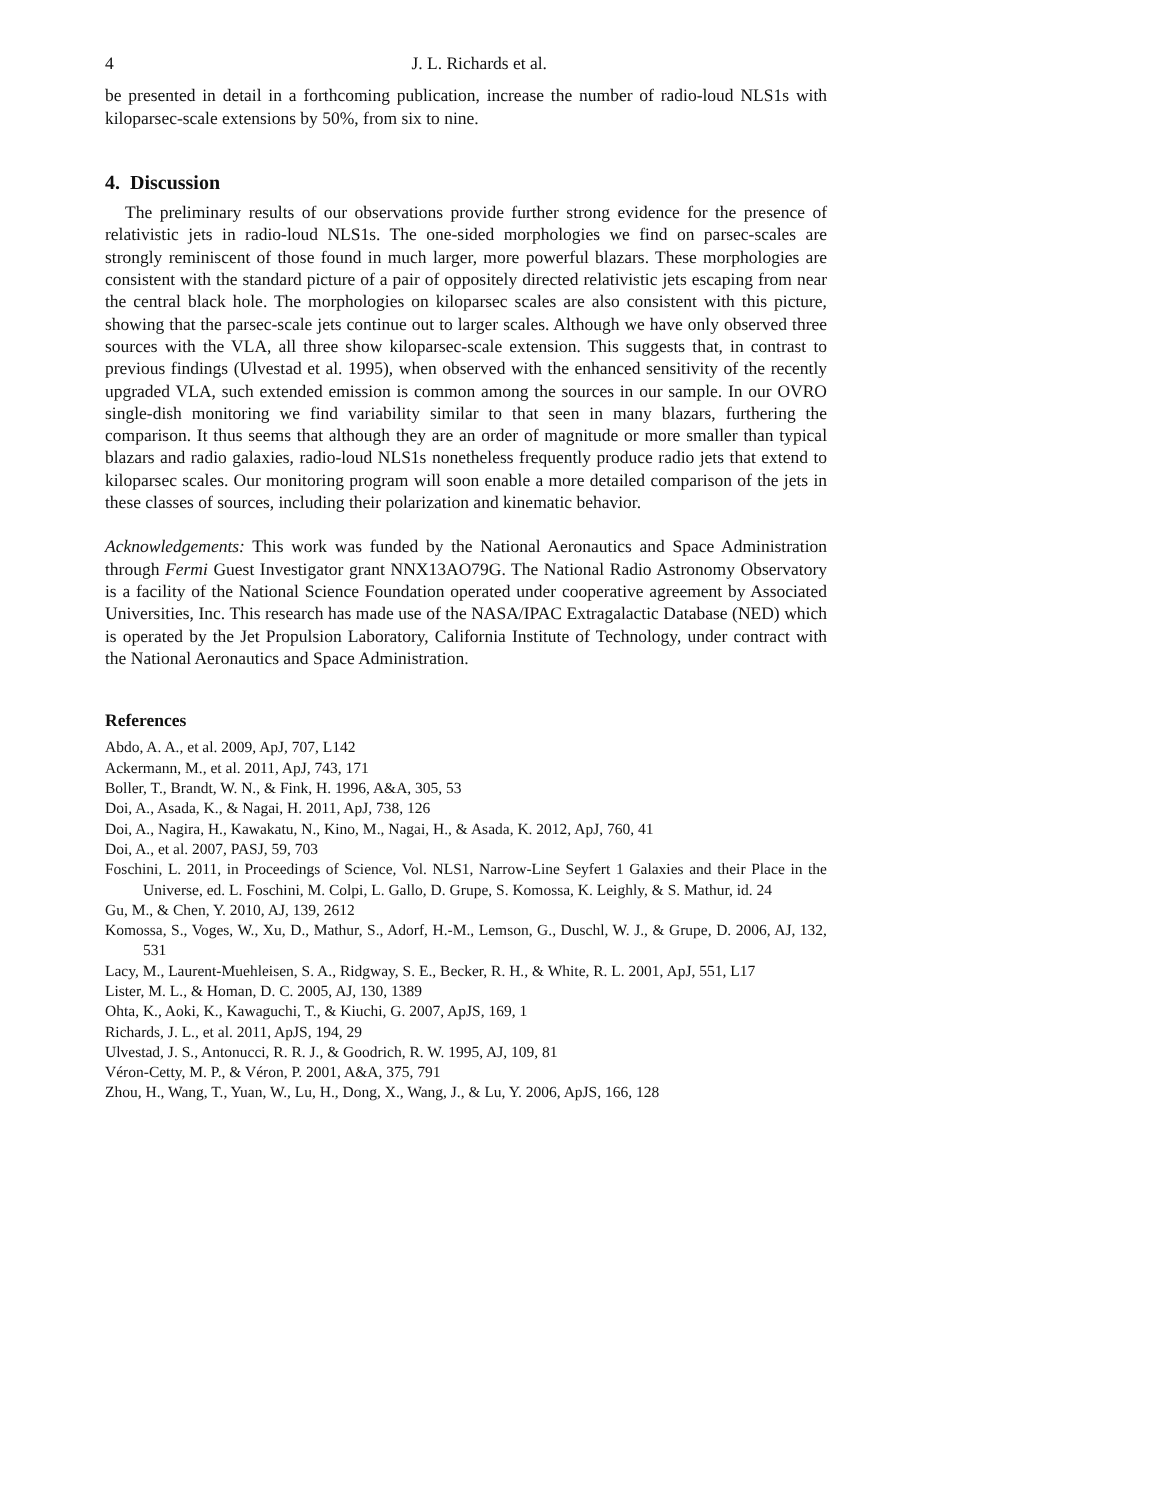4 J. L. Richards et al.
be presented in detail in a forthcoming publication, increase the number of radio-loud NLS1s with kiloparsec-scale extensions by 50%, from six to nine.
4. Discussion
The preliminary results of our observations provide further strong evidence for the presence of relativistic jets in radio-loud NLS1s. The one-sided morphologies we find on parsec-scales are strongly reminiscent of those found in much larger, more powerful blazars. These morphologies are consistent with the standard picture of a pair of oppositely directed relativistic jets escaping from near the central black hole. The morphologies on kiloparsec scales are also consistent with this picture, showing that the parsec-scale jets continue out to larger scales. Although we have only observed three sources with the VLA, all three show kiloparsec-scale extension. This suggests that, in contrast to previous findings (Ulvestad et al. 1995), when observed with the enhanced sensitivity of the recently upgraded VLA, such extended emission is common among the sources in our sample. In our OVRO single-dish monitoring we find variability similar to that seen in many blazars, furthering the comparison. It thus seems that although they are an order of magnitude or more smaller than typical blazars and radio galaxies, radio-loud NLS1s nonetheless frequently produce radio jets that extend to kiloparsec scales. Our monitoring program will soon enable a more detailed comparison of the jets in these classes of sources, including their polarization and kinematic behavior.
Acknowledgements: This work was funded by the National Aeronautics and Space Administration through Fermi Guest Investigator grant NNX13AO79G. The National Radio Astronomy Observatory is a facility of the National Science Foundation operated under cooperative agreement by Associated Universities, Inc. This research has made use of the NASA/IPAC Extragalactic Database (NED) which is operated by the Jet Propulsion Laboratory, California Institute of Technology, under contract with the National Aeronautics and Space Administration.
References
Abdo, A. A., et al. 2009, ApJ, 707, L142
Ackermann, M., et al. 2011, ApJ, 743, 171
Boller, T., Brandt, W. N., & Fink, H. 1996, A&A, 305, 53
Doi, A., Asada, K., & Nagai, H. 2011, ApJ, 738, 126
Doi, A., Nagira, H., Kawakatu, N., Kino, M., Nagai, H., & Asada, K. 2012, ApJ, 760, 41
Doi, A., et al. 2007, PASJ, 59, 703
Foschini, L. 2011, in Proceedings of Science, Vol. NLS1, Narrow-Line Seyfert 1 Galaxies and their Place in the Universe, ed. L. Foschini, M. Colpi, L. Gallo, D. Grupe, S. Komossa, K. Leighly, & S. Mathur, id. 24
Gu, M., & Chen, Y. 2010, AJ, 139, 2612
Komossa, S., Voges, W., Xu, D., Mathur, S., Adorf, H.-M., Lemson, G., Duschl, W. J., & Grupe, D. 2006, AJ, 132, 531
Lacy, M., Laurent-Muehleisen, S. A., Ridgway, S. E., Becker, R. H., & White, R. L. 2001, ApJ, 551, L17
Lister, M. L., & Homan, D. C. 2005, AJ, 130, 1389
Ohta, K., Aoki, K., Kawaguchi, T., & Kiuchi, G. 2007, ApJS, 169, 1
Richards, J. L., et al. 2011, ApJS, 194, 29
Ulvestad, J. S., Antonucci, R. R. J., & Goodrich, R. W. 1995, AJ, 109, 81
Véron-Cetty, M. P., & Véron, P. 2001, A&A, 375, 791
Zhou, H., Wang, T., Yuan, W., Lu, H., Dong, X., Wang, J., & Lu, Y. 2006, ApJS, 166, 128